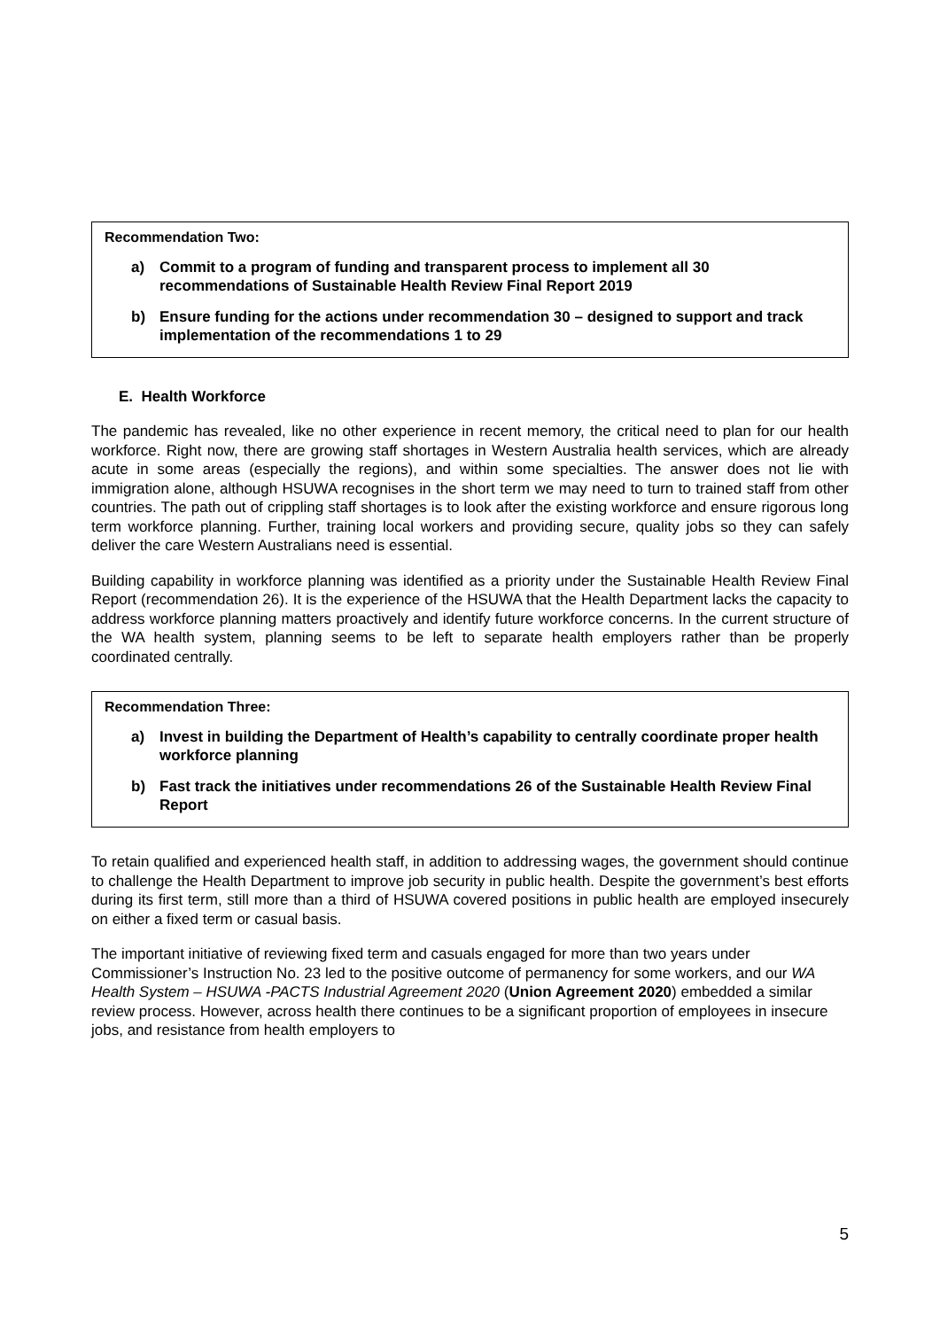Recommendation Two:
a) Commit to a program of funding and transparent process to implement all 30 recommendations of Sustainable Health Review Final Report 2019
b) Ensure funding for the actions under recommendation 30 – designed to support and track implementation of the recommendations 1 to 29
E. Health Workforce
The pandemic has revealed, like no other experience in recent memory, the critical need to plan for our health workforce. Right now, there are growing staff shortages in Western Australia health services, which are already acute in some areas (especially the regions), and within some specialties. The answer does not lie with immigration alone, although HSUWA recognises in the short term we may need to turn to trained staff from other countries. The path out of crippling staff shortages is to look after the existing workforce and ensure rigorous long term workforce planning. Further, training local workers and providing secure, quality jobs so they can safely deliver the care Western Australians need is essential.
Building capability in workforce planning was identified as a priority under the Sustainable Health Review Final Report (recommendation 26). It is the experience of the HSUWA that the Health Department lacks the capacity to address workforce planning matters proactively and identify future workforce concerns. In the current structure of the WA health system, planning seems to be left to separate health employers rather than be properly coordinated centrally.
Recommendation Three:
a) Invest in building the Department of Health’s capability to centrally coordinate proper health workforce planning
b) Fast track the initiatives under recommendations 26 of the Sustainable Health Review Final Report
To retain qualified and experienced health staff, in addition to addressing wages, the government should continue to challenge the Health Department to improve job security in public health. Despite the government’s best efforts during its first term, still more than a third of HSUWA covered positions in public health are employed insecurely on either a fixed term or casual basis.
The important initiative of reviewing fixed term and casuals engaged for more than two years under Commissioner’s Instruction No. 23 led to the positive outcome of permanency for some workers, and our WA Health System – HSUWA -PACTS Industrial Agreement 2020 (Union Agreement 2020) embedded a similar review process. However, across health there continues to be a significant proportion of employees in insecure jobs, and resistance from health employers to
5